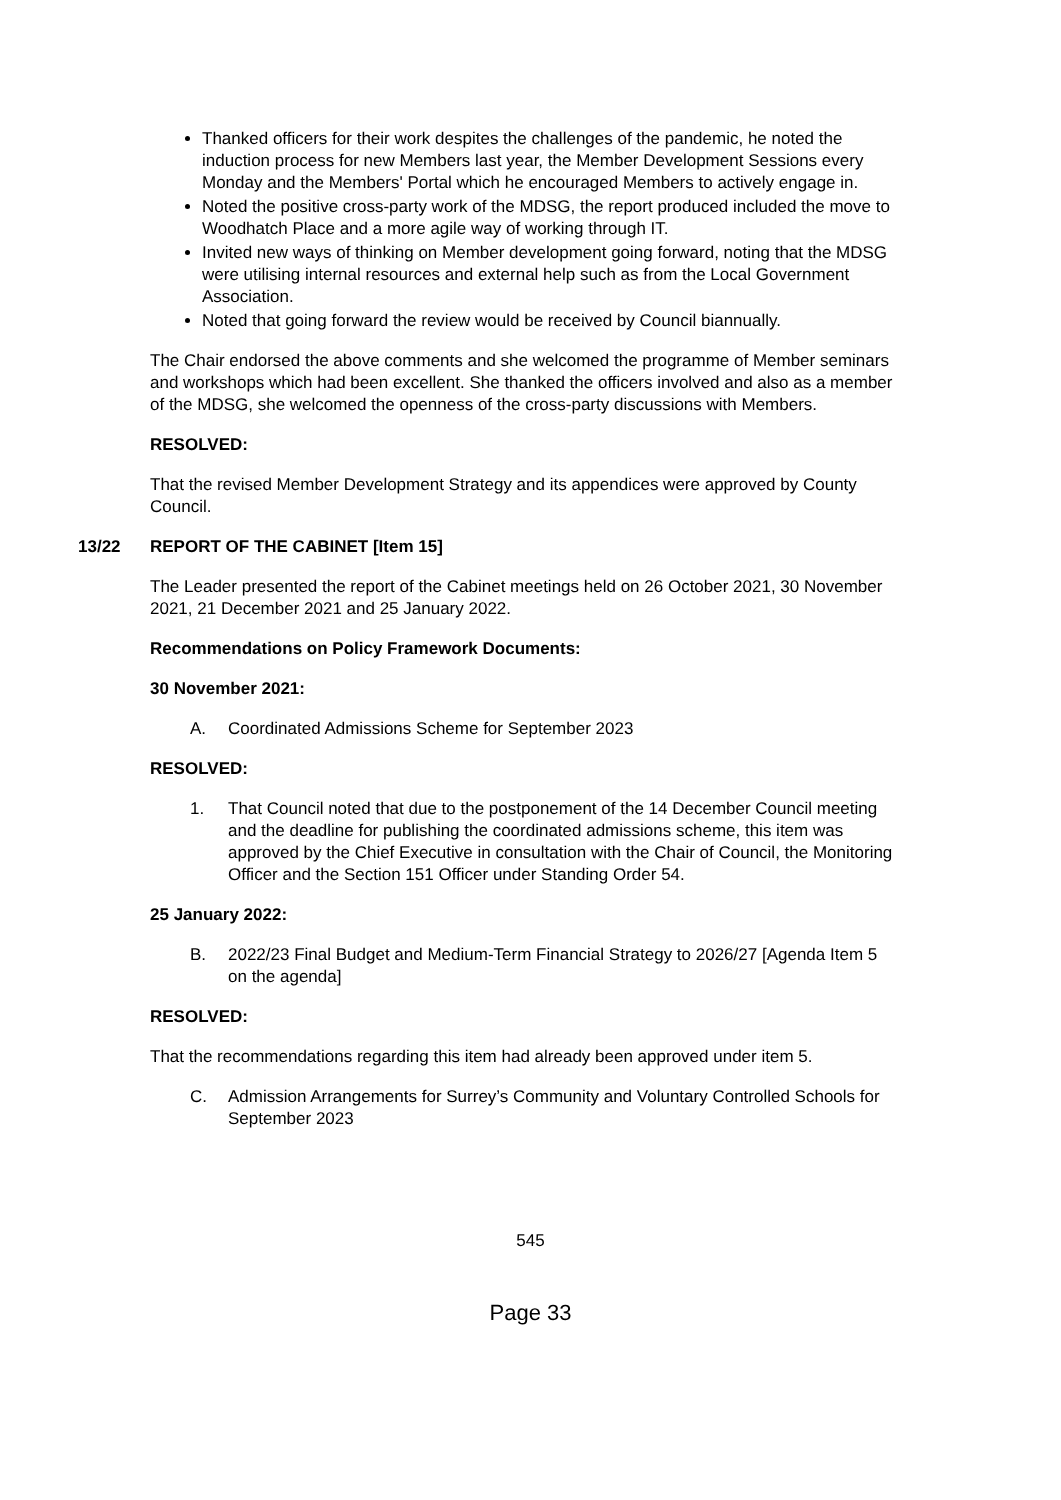Thanked officers for their work despites the challenges of the pandemic, he noted the induction process for new Members last year, the Member Development Sessions every Monday and the Members' Portal which he encouraged Members to actively engage in.
Noted the positive cross-party work of the MDSG, the report produced included the move to Woodhatch Place and a more agile way of working through IT.
Invited new ways of thinking on Member development going forward, noting that the MDSG were utilising internal resources and external help such as from the Local Government Association.
Noted that going forward the review would be received by Council biannually.
The Chair endorsed the above comments and she welcomed the programme of Member seminars and workshops which had been excellent. She thanked the officers involved and also as a member of the MDSG, she welcomed the openness of the cross-party discussions with Members.
RESOLVED:
That the revised Member Development Strategy and its appendices were approved by County Council.
13/22 REPORT OF THE CABINET [Item 15]
The Leader presented the report of the Cabinet meetings held on 26 October 2021, 30 November 2021, 21 December 2021 and 25 January 2022.
Recommendations on Policy Framework Documents:
30 November 2021:
A. Coordinated Admissions Scheme for September 2023
RESOLVED:
1. That Council noted that due to the postponement of the 14 December Council meeting and the deadline for publishing the coordinated admissions scheme, this item was approved by the Chief Executive in consultation with the Chair of Council, the Monitoring Officer and the Section 151 Officer under Standing Order 54.
25 January 2022:
B. 2022/23 Final Budget and Medium-Term Financial Strategy to 2026/27 [Agenda Item 5 on the agenda]
RESOLVED:
That the recommendations regarding this item had already been approved under item 5.
C. Admission Arrangements for Surrey’s Community and Voluntary Controlled Schools for September 2023
545
Page 33